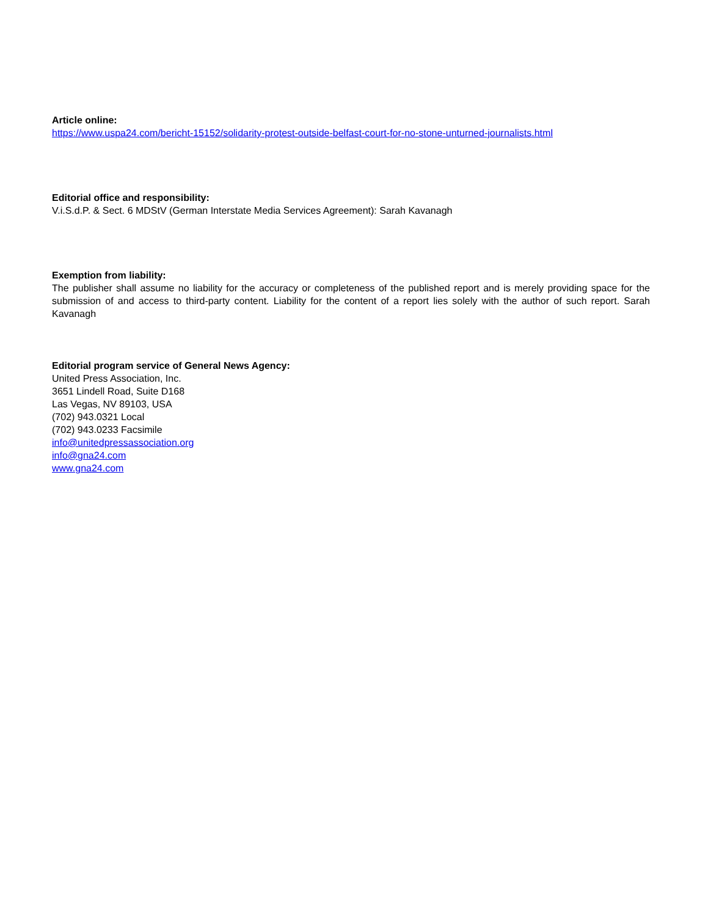Article online:
https://www.uspa24.com/bericht-15152/solidarity-protest-outside-belfast-court-for-no-stone-unturned-journalists.html
Editorial office and responsibility:
V.i.S.d.P. & Sect. 6 MDStV (German Interstate Media Services Agreement): Sarah Kavanagh
Exemption from liability:
The publisher shall assume no liability for the accuracy or completeness of the published report and is merely providing space for the submission of and access to third-party content. Liability for the content of a report lies solely with the author of such report. Sarah Kavanagh
Editorial program service of General News Agency:
United Press Association, Inc.
3651 Lindell Road, Suite D168
Las Vegas, NV 89103, USA
(702) 943.0321 Local
(702) 943.0233 Facsimile
info@unitedpressassociation.org
info@gna24.com
www.gna24.com